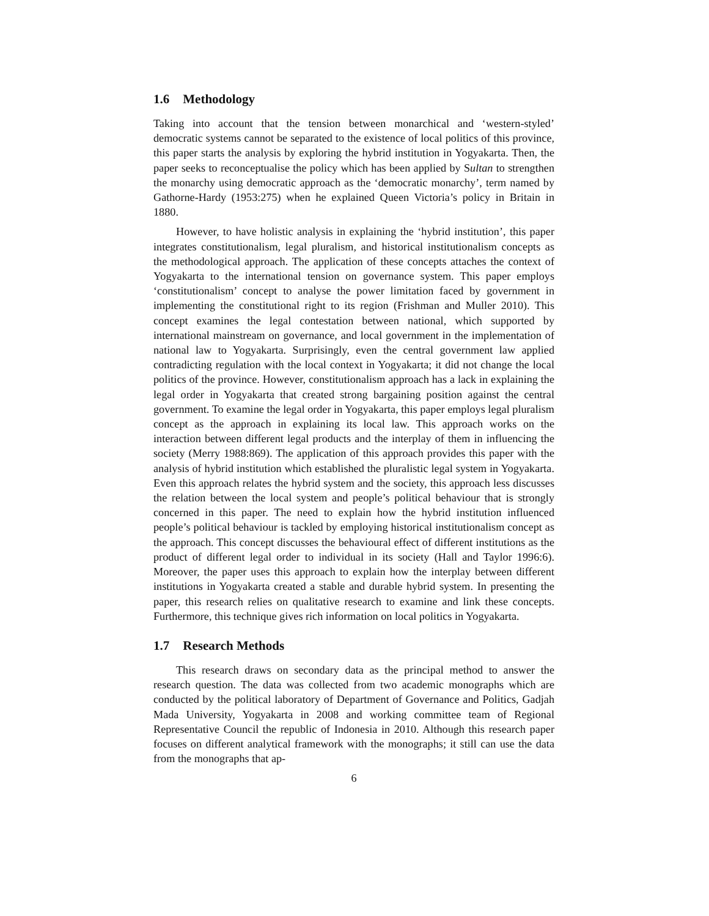1.6 Methodology
Taking into account that the tension between monarchical and ‘western-styled’ democratic systems cannot be separated to the existence of local politics of this province, this paper starts the analysis by exploring the hybrid institution in Yogyakarta. Then, the paper seeks to reconceptualise the policy which has been applied by Sultan to strengthen the monarchy using democratic approach as the ‘democratic monarchy’, term named by Gathorne-Hardy (1953:275) when he explained Queen Victoria’s policy in Britain in 1880.
However, to have holistic analysis in explaining the ‘hybrid institution’, this paper integrates constitutionalism, legal pluralism, and historical institutionalism concepts as the methodological approach. The application of these concepts attaches the context of Yogyakarta to the international tension on governance system. This paper employs ‘constitutionalism’ concept to analyse the power limitation faced by government in implementing the constitutional right to its region (Frishman and Muller 2010). This concept examines the legal contestation between national, which supported by international mainstream on governance, and local government in the implementation of national law to Yogyakarta. Surprisingly, even the central government law applied contradicting regulation with the local context in Yogyakarta; it did not change the local politics of the province. However, constitutionalism approach has a lack in explaining the legal order in Yogyakarta that created strong bargaining position against the central government. To examine the legal order in Yogyakarta, this paper employs legal pluralism concept as the approach in explaining its local law. This approach works on the interaction between different legal products and the interplay of them in influencing the society (Merry 1988:869). The application of this approach provides this paper with the analysis of hybrid institution which established the pluralistic legal system in Yogyakarta. Even this approach relates the hybrid system and the society, this approach less discusses the relation between the local system and people’s political behaviour that is strongly concerned in this paper. The need to explain how the hybrid institution influenced people’s political behaviour is tackled by employing historical institutionalism concept as the approach. This concept discusses the behavioural effect of different institutions as the product of different legal order to individual in its society (Hall and Taylor 1996:6). Moreover, the paper uses this approach to explain how the interplay between different institutions in Yogyakarta created a stable and durable hybrid system. In presenting the paper, this research relies on qualitative research to examine and link these concepts. Furthermore, this technique gives rich information on local politics in Yogyakarta.
1.7 Research Methods
This research draws on secondary data as the principal method to answer the research question. The data was collected from two academic monographs which are conducted by the political laboratory of Department of Governance and Politics, Gadjah Mada University, Yogyakarta in 2008 and working committee team of Regional Representative Council the republic of Indonesia in 2010. Although this research paper focuses on different analytical framework with the monographs; it still can use the data from the monographs that ap-
6